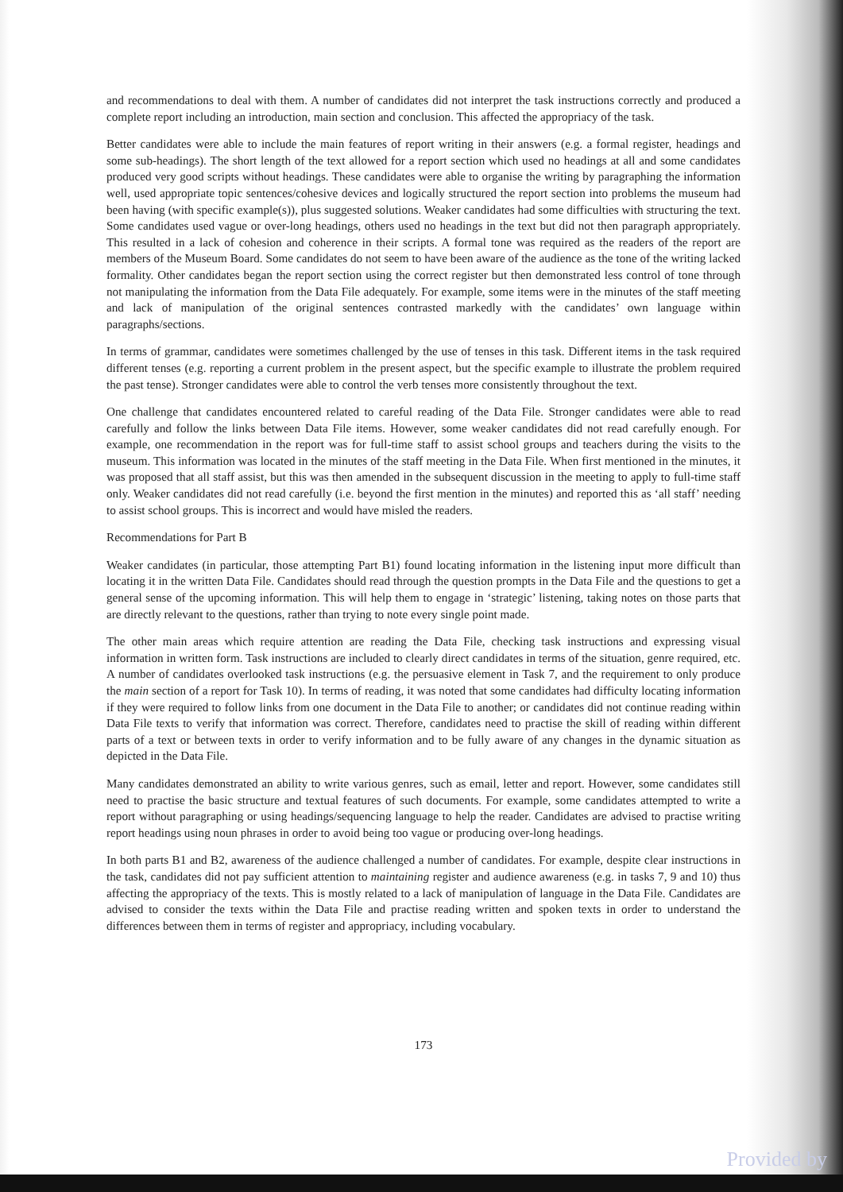and recommendations to deal with them. A number of candidates did not interpret the task instructions correctly and produced a complete report including an introduction, main section and conclusion. This affected the appropriacy of the task.
Better candidates were able to include the main features of report writing in their answers (e.g. a formal register, headings and some sub-headings). The short length of the text allowed for a report section which used no headings at all and some candidates produced very good scripts without headings. These candidates were able to organise the writing by paragraphing the information well, used appropriate topic sentences/cohesive devices and logically structured the report section into problems the museum had been having (with specific example(s)), plus suggested solutions. Weaker candidates had some difficulties with structuring the text. Some candidates used vague or over-long headings, others used no headings in the text but did not then paragraph appropriately. This resulted in a lack of cohesion and coherence in their scripts. A formal tone was required as the readers of the report are members of the Museum Board. Some candidates do not seem to have been aware of the audience as the tone of the writing lacked formality. Other candidates began the report section using the correct register but then demonstrated less control of tone through not manipulating the information from the Data File adequately. For example, some items were in the minutes of the staff meeting and lack of manipulation of the original sentences contrasted markedly with the candidates’ own language within paragraphs/sections.
In terms of grammar, candidates were sometimes challenged by the use of tenses in this task. Different items in the task required different tenses (e.g. reporting a current problem in the present aspect, but the specific example to illustrate the problem required the past tense). Stronger candidates were able to control the verb tenses more consistently throughout the text.
One challenge that candidates encountered related to careful reading of the Data File. Stronger candidates were able to read carefully and follow the links between Data File items. However, some weaker candidates did not read carefully enough. For example, one recommendation in the report was for full-time staff to assist school groups and teachers during the visits to the museum. This information was located in the minutes of the staff meeting in the Data File. When first mentioned in the minutes, it was proposed that all staff assist, but this was then amended in the subsequent discussion in the meeting to apply to full-time staff only. Weaker candidates did not read carefully (i.e. beyond the first mention in the minutes) and reported this as ‘all staff’ needing to assist school groups. This is incorrect and would have misled the readers.
Recommendations for Part B
Weaker candidates (in particular, those attempting Part B1) found locating information in the listening input more difficult than locating it in the written Data File. Candidates should read through the question prompts in the Data File and the questions to get a general sense of the upcoming information. This will help them to engage in ‘strategic’ listening, taking notes on those parts that are directly relevant to the questions, rather than trying to note every single point made.
The other main areas which require attention are reading the Data File, checking task instructions and expressing visual information in written form. Task instructions are included to clearly direct candidates in terms of the situation, genre required, etc. A number of candidates overlooked task instructions (e.g. the persuasive element in Task 7, and the requirement to only produce the main section of a report for Task 10). In terms of reading, it was noted that some candidates had difficulty locating information if they were required to follow links from one document in the Data File to another; or candidates did not continue reading within Data File texts to verify that information was correct. Therefore, candidates need to practise the skill of reading within different parts of a text or between texts in order to verify information and to be fully aware of any changes in the dynamic situation as depicted in the Data File.
Many candidates demonstrated an ability to write various genres, such as email, letter and report. However, some candidates still need to practise the basic structure and textual features of such documents. For example, some candidates attempted to write a report without paragraphing or using headings/sequencing language to help the reader. Candidates are advised to practise writing report headings using noun phrases in order to avoid being too vague or producing over-long headings.
In both parts B1 and B2, awareness of the audience challenged a number of candidates. For example, despite clear instructions in the task, candidates did not pay sufficient attention to maintaining register and audience awareness (e.g. in tasks 7, 9 and 10) thus affecting the appropriacy of the texts. This is mostly related to a lack of manipulation of language in the Data File. Candidates are advised to consider the texts within the Data File and practise reading written and spoken texts in order to understand the differences between them in terms of register and appropriacy, including vocabulary.
173
Provided by